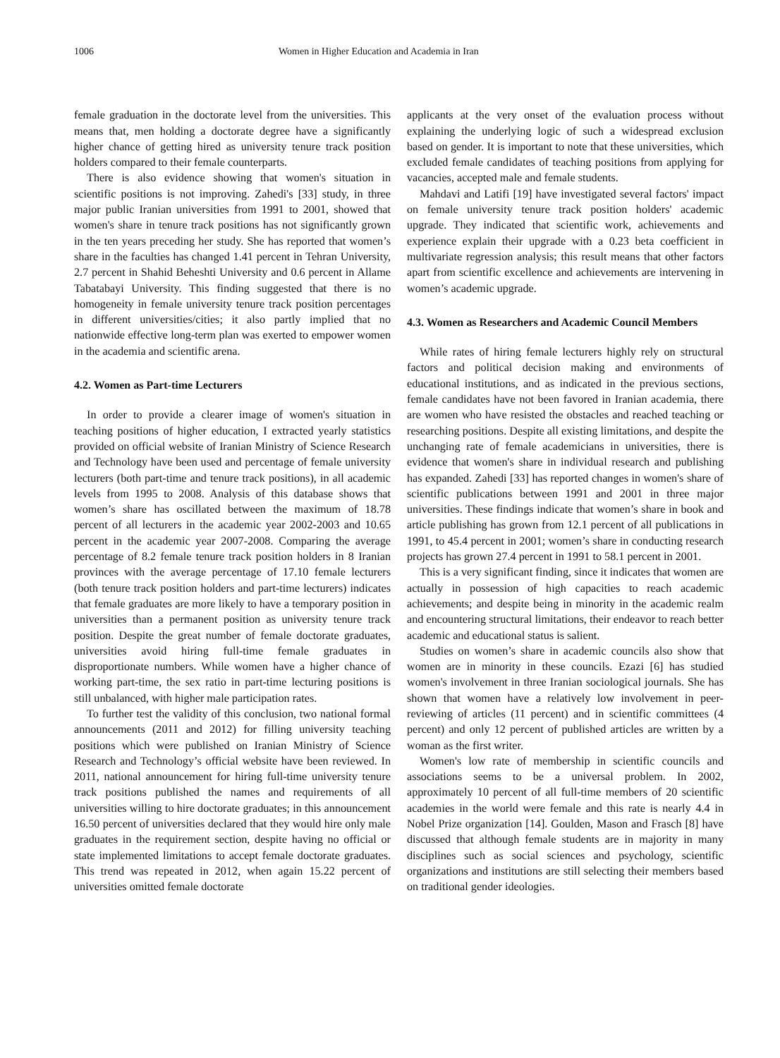1006 Women in Higher Education and Academia in Iran
female graduation in the doctorate level from the universities. This means that, men holding a doctorate degree have a significantly higher chance of getting hired as university tenure track position holders compared to their female counterparts.
There is also evidence showing that women's situation in scientific positions is not improving. Zahedi's [33] study, in three major public Iranian universities from 1991 to 2001, showed that women's share in tenure track positions has not significantly grown in the ten years preceding her study. She has reported that women’s share in the faculties has changed 1.41 percent in Tehran University, 2.7 percent in Shahid Beheshti University and 0.6 percent in Allame Tabatabayi University. This finding suggested that there is no homogeneity in female university tenure track position percentages in different universities/cities; it also partly implied that no nationwide effective long-term plan was exerted to empower women in the academia and scientific arena.
4.2. Women as Part-time Lecturers
In order to provide a clearer image of women's situation in teaching positions of higher education, I extracted yearly statistics provided on official website of Iranian Ministry of Science Research and Technology have been used and percentage of female university lecturers (both part-time and tenure track positions), in all academic levels from 1995 to 2008. Analysis of this database shows that women’s share has oscillated between the maximum of 18.78 percent of all lecturers in the academic year 2002-2003 and 10.65 percent in the academic year 2007-2008. Comparing the average percentage of 8.2 female tenure track position holders in 8 Iranian provinces with the average percentage of 17.10 female lecturers (both tenure track position holders and part-time lecturers) indicates that female graduates are more likely to have a temporary position in universities than a permanent position as university tenure track position. Despite the great number of female doctorate graduates, universities avoid hiring full-time female graduates in disproportionate numbers. While women have a higher chance of working part-time, the sex ratio in part-time lecturing positions is still unbalanced, with higher male participation rates.
To further test the validity of this conclusion, two national formal announcements (2011 and 2012) for filling university teaching positions which were published on Iranian Ministry of Science Research and Technology’s official website have been reviewed. In 2011, national announcement for hiring full-time university tenure track positions published the names and requirements of all universities willing to hire doctorate graduates; in this announcement 16.50 percent of universities declared that they would hire only male graduates in the requirement section, despite having no official or state implemented limitations to accept female doctorate graduates. This trend was repeated in 2012, when again 15.22 percent of universities omitted female doctorate
applicants at the very onset of the evaluation process without explaining the underlying logic of such a widespread exclusion based on gender. It is important to note that these universities, which excluded female candidates of teaching positions from applying for vacancies, accepted male and female students.
Mahdavi and Latifi [19] have investigated several factors' impact on female university tenure track position holders' academic upgrade. They indicated that scientific work, achievements and experience explain their upgrade with a 0.23 beta coefficient in multivariate regression analysis; this result means that other factors apart from scientific excellence and achievements are intervening in women’s academic upgrade.
4.3. Women as Researchers and Academic Council Members
While rates of hiring female lecturers highly rely on structural factors and political decision making and environments of educational institutions, and as indicated in the previous sections, female candidates have not been favored in Iranian academia, there are women who have resisted the obstacles and reached teaching or researching positions. Despite all existing limitations, and despite the unchanging rate of female academicians in universities, there is evidence that women's share in individual research and publishing has expanded. Zahedi [33] has reported changes in women's share of scientific publications between 1991 and 2001 in three major universities. These findings indicate that women’s share in book and article publishing has grown from 12.1 percent of all publications in 1991, to 45.4 percent in 2001; women’s share in conducting research projects has grown 27.4 percent in 1991 to 58.1 percent in 2001.
This is a very significant finding, since it indicates that women are actually in possession of high capacities to reach academic achievements; and despite being in minority in the academic realm and encountering structural limitations, their endeavor to reach better academic and educational status is salient.
Studies on women’s share in academic councils also show that women are in minority in these councils. Ezazi [6] has studied women's involvement in three Iranian sociological journals. She has shown that women have a relatively low involvement in peer-reviewing of articles (11 percent) and in scientific committees (4 percent) and only 12 percent of published articles are written by a woman as the first writer.
Women's low rate of membership in scientific councils and associations seems to be a universal problem. In 2002, approximately 10 percent of all full-time members of 20 scientific academies in the world were female and this rate is nearly 4.4 in Nobel Prize organization [14]. Goulden, Mason and Frasch [8] have discussed that although female students are in majority in many disciplines such as social sciences and psychology, scientific organizations and institutions are still selecting their members based on traditional gender ideologies.